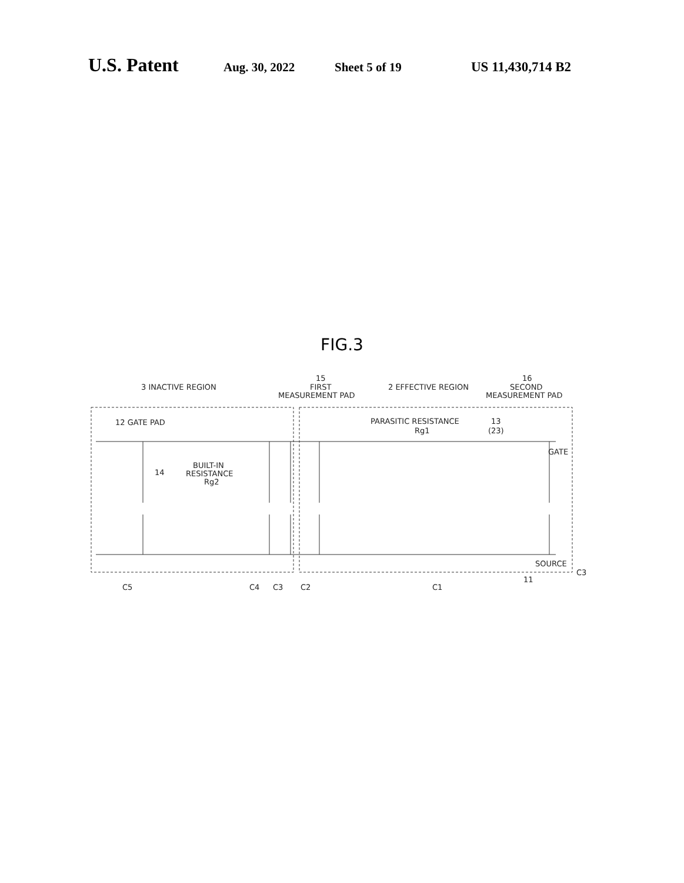U.S. Patent Aug. 30, 2022 Sheet 5 of 19 US 11,430,714 B2
FIG.3
3 INACTIVE REGION
15
FIRST
MEASUREMENT PAD
2 EFFECTIVE REGION
16
SECOND
MEASUREMENT PAD
12 GATE PAD
PARASITIC RESISTANCE
Rg1
13
(23)
GATE
14
BUILT-IN
RESISTANCE
Rg2
SOURCE
C3
11
C5
C4
C3
C2
C1